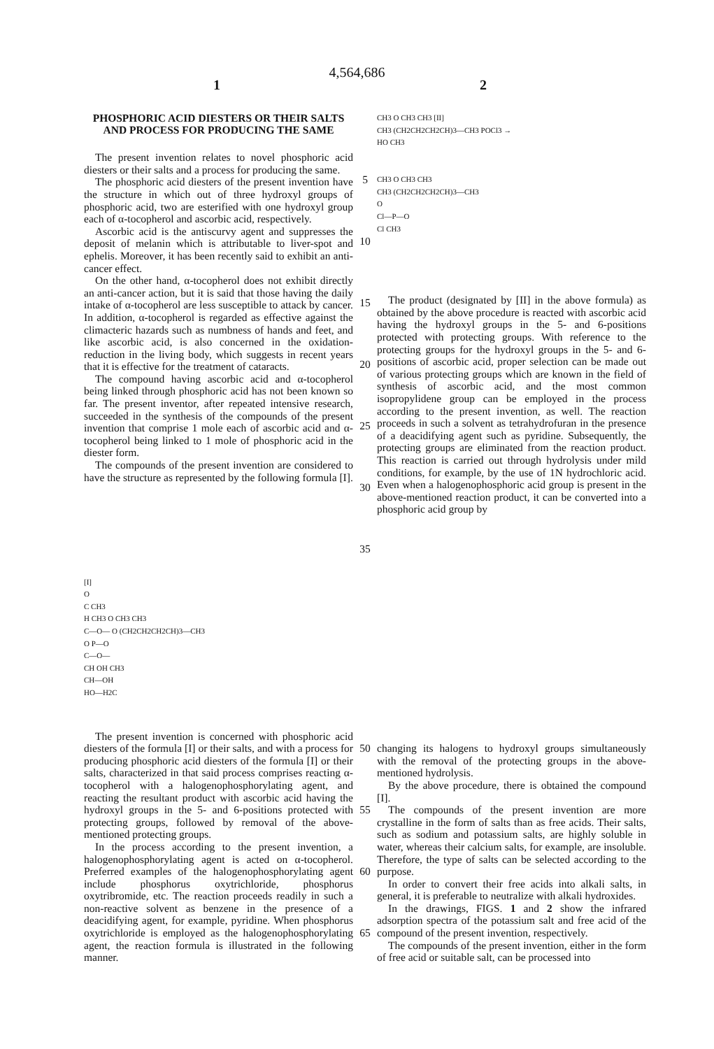4,564,686
1 2
PHOSPHORIC ACID DIESTERS OR THEIR SALTS AND PROCESS FOR PRODUCING THE SAME
The present invention relates to novel phosphoric acid diesters or their salts and a process for producing the same.
The phosphoric acid diesters of the present invention have the structure in which out of three hydroxyl groups of phosphoric acid, two are esterified with one hydroxyl group each of α-tocopherol and ascorbic acid, respectively.
Ascorbic acid is the antiscurvy agent and suppresses the deposit of melanin which is attributable to liver-spot and ephelis. Moreover, it has been recently said to exhibit an anti-cancer effect.
On the other hand, α-tocopherol does not exhibit directly an anti-cancer action, but it is said that those having the daily intake of α-tocopherol are less susceptible to attack by cancer. In addition, α-tocopherol is regarded as effective against the climacteric hazards such as numbness of hands and feet, and like ascorbic acid, is also concerned in the oxidation-reduction in the living body, which suggests in recent years that it is effective for the treatment of cataracts.
The compound having ascorbic acid and α-tocopherol being linked through phosphoric acid has not been known so far. The present inventor, after repeated intensive research, succeeded in the synthesis of the compounds of the present invention that comprise 1 mole each of ascorbic acid and α-tocopherol being linked to 1 mole of phosphoric acid in the diester form.
The compounds of the present invention are considered to have the structure as represented by the following formula [I].
5
10
15
20
25
30
35
CH3 O CH3 CH3 [II]
CH3 (CH2CH2CH2CH)3—CH3 POCl3 →
HO CH3
CH3 O CH3 CH3
CH3 (CH2CH2CH2CH)3—CH3
O
Cl—P—O
Cl CH3
The product (designated by [II] in the above formula) as obtained by the above procedure is reacted with ascorbic acid having the hydroxyl groups in the 5- and 6-positions protected with protecting groups. With reference to the protecting groups for the hydroxyl groups in the 5- and 6-positions of ascorbic acid, proper selection can be made out of various protecting groups which are known in the field of synthesis of ascorbic acid, and the most common isopropylidene group can be employed in the process according to the present invention, as well. The reaction proceeds in such a solvent as tetrahydrofuran in the presence of a deacidifying agent such as pyridine. Subsequently, the protecting groups are eliminated from the reaction product. This reaction is carried out through hydrolysis under mild conditions, for example, by the use of 1N hydrochloric acid. Even when a halogenophosphoric acid group is present in the above-mentioned reaction product, it can be converted into a phosphoric acid group by
[I]
O
C CH3
H CH3 O CH3 CH3
C—O— O (CH2CH2CH2CH)3—CH3
O P—O
C—O—
CH OH CH3
CH—OH
HO—H2C
The present invention is concerned with phosphoric acid diesters of the formula [I] or their salts, and with a process for producing phosphoric acid diesters of the formula [I] or their salts, characterized in that said process comprises reacting α-tocopherol with a halogenophosphorylating agent, and reacting the resultant product with ascorbic acid having the hydroxyl groups in the 5- and 6-positions protected with protecting groups, followed by removal of the above-mentioned protecting groups.
In the process according to the present invention, a halogenophosphorylating agent is acted on α-tocopherol. Preferred examples of the halogenophosphorylating agent include phosphorus oxytrichloride, phosphorus oxytribromide, etc. The reaction proceeds readily in such a non-reactive solvent as benzene in the presence of a deacidifying agent, for example, pyridine. When phosphorus oxytrichloride is employed as the halogenophosphorylating agent, the reaction formula is illustrated in the following manner.
50
55
60
65
changing its halogens to hydroxyl groups simultaneously with the removal of the protecting groups in the above-mentioned hydrolysis.
By the above procedure, there is obtained the compound [I].
The compounds of the present invention are more crystalline in the form of salts than as free acids. Their salts, such as sodium and potassium salts, are highly soluble in water, whereas their calcium salts, for example, are insoluble. Therefore, the type of salts can be selected according to the purpose.
In order to convert their free acids into alkali salts, in general, it is preferable to neutralize with alkali hydroxides.
In the drawings, FIGS. 1 and 2 show the infrared adsorption spectra of the potassium salt and free acid of the compound of the present invention, respectively.
The compounds of the present invention, either in the form of free acid or suitable salt, can be processed into